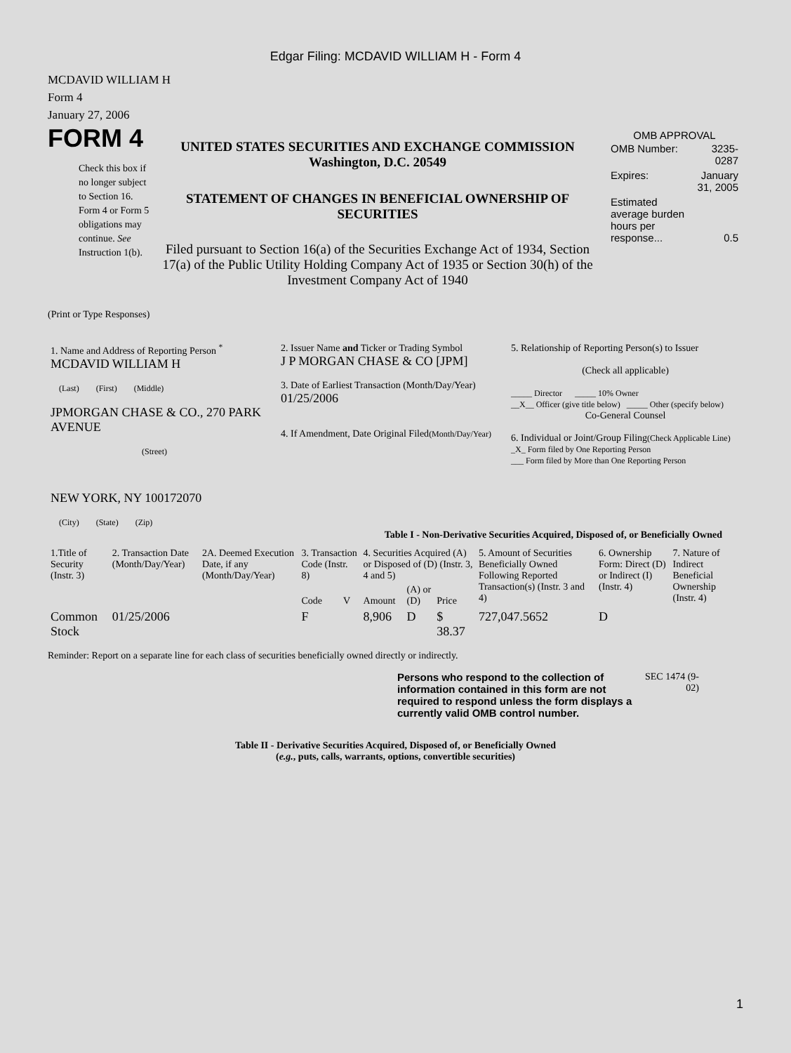Edgar Filing: MCDAVID WILLIAM H - Form 4
MCDAVID WILLIAM H
Form 4
January 27, 2006
FORM 4
Check this box if no longer subject to Section 16. Form 4 or Form 5 obligations may continue. See Instruction 1(b).
UNITED STATES SECURITIES AND EXCHANGE COMMISSION
Washington, D.C. 20549
STATEMENT OF CHANGES IN BENEFICIAL OWNERSHIP OF SECURITIES
Filed pursuant to Section 16(a) of the Securities Exchange Act of 1934, Section 17(a) of the Public Utility Holding Company Act of 1935 or Section 30(h) of the Investment Company Act of 1940
OMB APPROVAL
| OMB Number: | 3235-0287 |
| Expires: | January 31, 2005 |
| Estimated average burden hours per response... | 0.5 |
(Print or Type Responses)
| 1. Name and Address of Reporting Person <sup>*</sup> MCDAVID WILLIAM H (Last) (First) (Middle) JPMORGAN CHASE & CO., 270 PARK AVENUE (Street) NEW YORK, NY 100172070 (City) (State) (Zip) | 2. Issuer Name and Ticker or Trading Symbol J P MORGAN CHASE & CO [JPM] 3. Date of Earliest Transaction (Month/Day/Year) 01/25/2006 4. If Amendment, Date Original Filed (Month/Day/Year) | 5. Relationship of Reporting Person(s) to Issuer (Check all applicable) _____ Director _____ 10% Owner __X__ Officer (give title below) _____ Other (specify below) Co-General Counsel 6. Individual or Joint/Group Filing (Check Applicable Line) _X_ Form filed by One Reporting Person ___ Form filed by More than One Reporting Person |
Table I - Non-Derivative Securities Acquired, Disposed of, or Beneficially Owned
| 1.Title of Security (Instr. 3) | 2. Transaction Date (Month/Day/Year) | 2A. Deemed Execution Date, if any (Month/Day/Year) | 3. Transaction Code (Instr. 8) | | 4. Securities Acquired (A) or Disposed of (D) (Instr. 3, 4 and 5) | | | 5. Amount of Securities Beneficially Owned Following Reported Transaction(s) (Instr. 3 and 4) | 6. Ownership Form: Direct (D) or Indirect (I) (Instr. 4) | 7. Nature of Indirect Beneficial Ownership (Instr. 4) |
| --- | --- | --- | --- | --- | --- | --- | --- | --- | --- | --- |
| | | | Code | V | Amount | (A) or (D) | Price | | | |
| Common Stock | 01/25/2006 | | F | | 8,906 | D | $ 38.37 | 727,047.5652 | D | |
Reminder: Report on a separate line for each class of securities beneficially owned directly or indirectly.
Persons who respond to the collection of information contained in this form are not required to respond unless the form displays a currently valid OMB control number.
SEC 1474 (9-02)
Table II - Derivative Securities Acquired, Disposed of, or Beneficially Owned
(e.g., puts, calls, warrants, options, convertible securities)
1